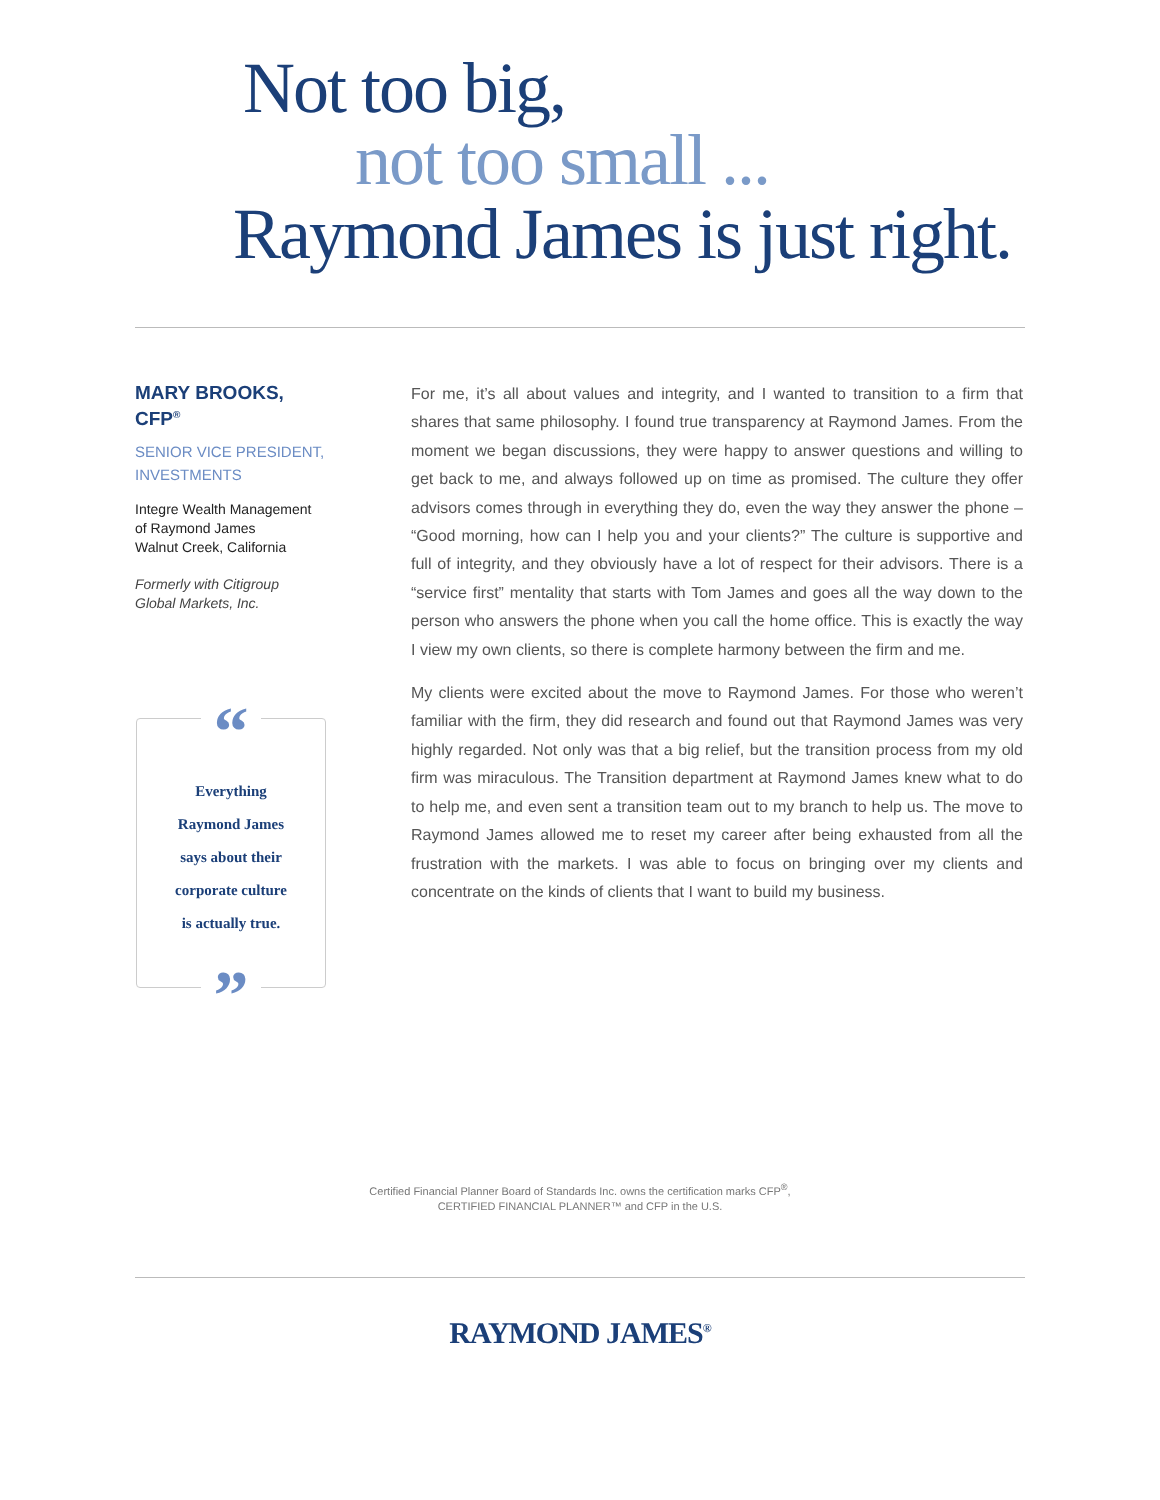Not too big,
not too small ...
Raymond James is just right.
MARY BROOKS,
CFP<sup>®</sup>
SENIOR VICE PRESIDENT, INVESTMENTS
Integre Wealth Management
of Raymond James
Walnut Creek, California
Formerly with Citigroup
Global Markets, Inc.
“
Everything
Raymond James
says about their
corporate culture
is actually true.
”
For me, it’s all about values and integrity, and I wanted to transition to a firm that shares that same philosophy. I found true transparency at Raymond James. From the moment we began discussions, they were happy to answer questions and willing to get back to me, and always followed up on time as promised. The culture they offer advisors comes through in everything they do, even the way they answer the phone – “Good morning, how can I help you and your clients?” The culture is supportive and full of integrity, and they obviously have a lot of respect for their advisors. There is a “service first” mentality that starts with Tom James and goes all the way down to the person who answers the phone when you call the home office. This is exactly the way I view my own clients, so there is complete harmony between the firm and me.
My clients were excited about the move to Raymond James. For those who weren’t familiar with the firm, they did research and found out that Raymond James was very highly regarded. Not only was that a big relief, but the transition process from my old firm was miraculous. The Transition department at Raymond James knew what to do to help me, and even sent a transition team out to my branch to help us. The move to Raymond James allowed me to reset my career after being exhausted from all the frustration with the markets. I was able to focus on bringing over my clients and concentrate on the kinds of clients that I want to build my business.
Certified Financial Planner Board of Standards Inc. owns the certification marks CFP<sup>®</sup>,
CERTIFIED FINANCIAL PLANNER™ and CFP in the U.S.
RAYMOND JAMES<sup>®</sup>